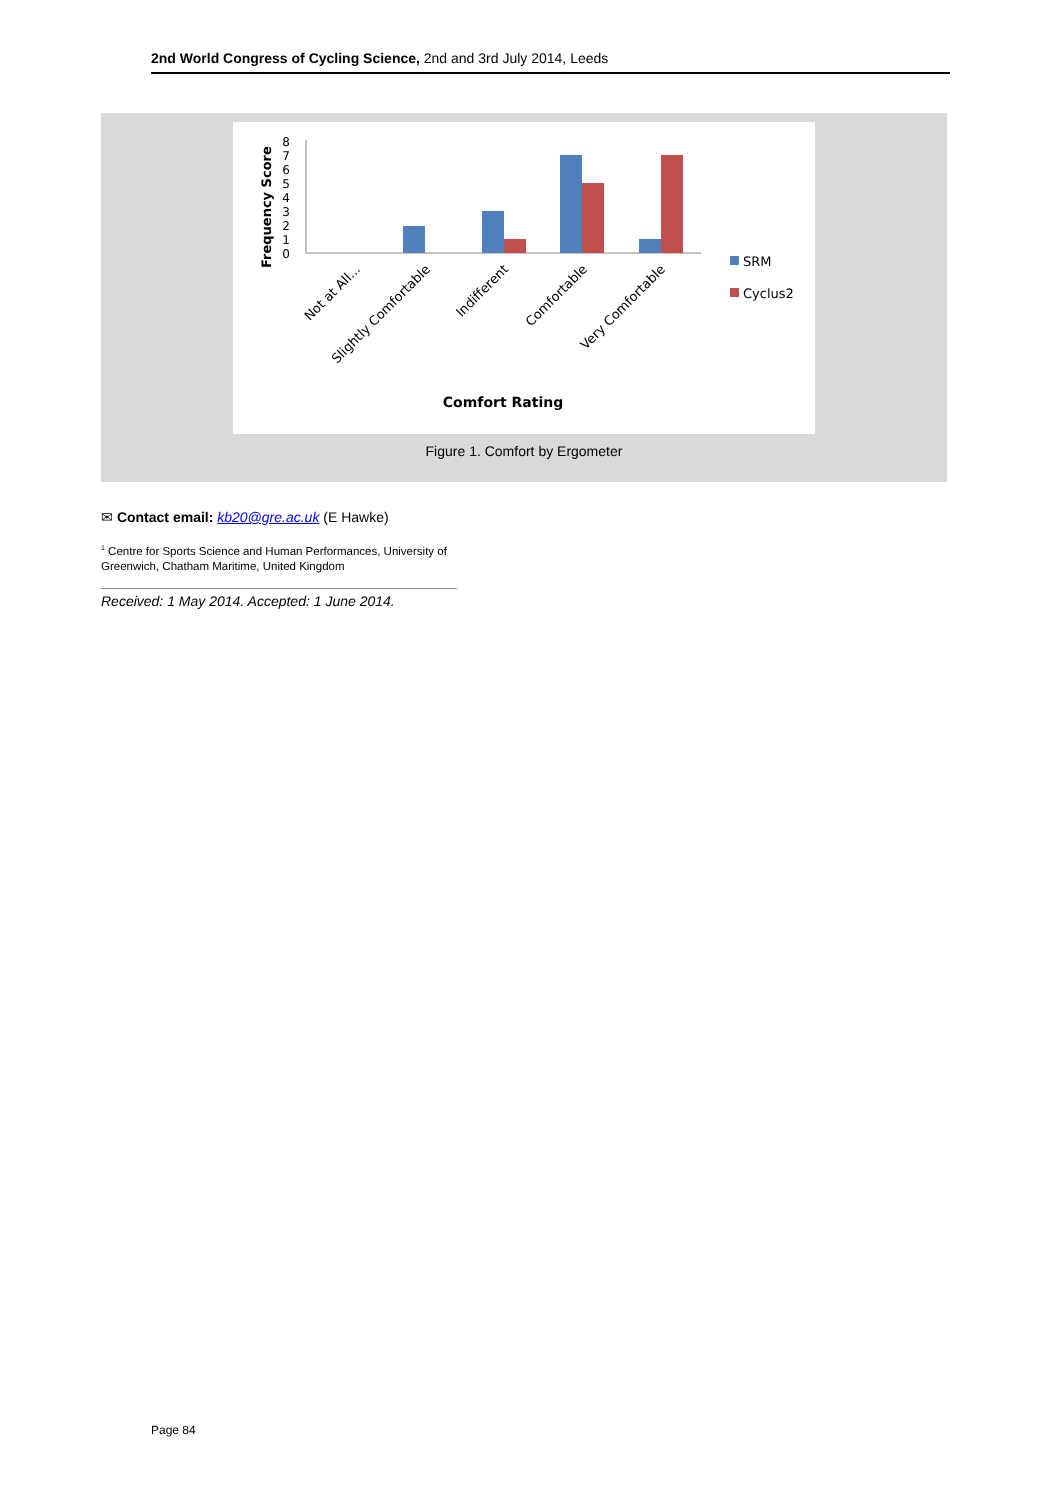2nd World Congress of Cycling Science, 2nd and 3rd July 2014, Leeds
Frequency Score
0
1
2
3
4
5
6
7
8
Not at All...
Slightly Comfortable
Indifferent
Comfortable
Very Comfortable
SRM
Cyclus2
Comfort Rating
Figure 1. Comfort by Ergometer
✉ Contact email: kb20@gre.ac.uk (E Hawke)
<sup>1</sup> Centre for Sports Science and Human Performances, University of Greenwich, Chatham Maritime, United Kingdom
Received: 1 May 2014. Accepted: 1 June 2014.
Page 84